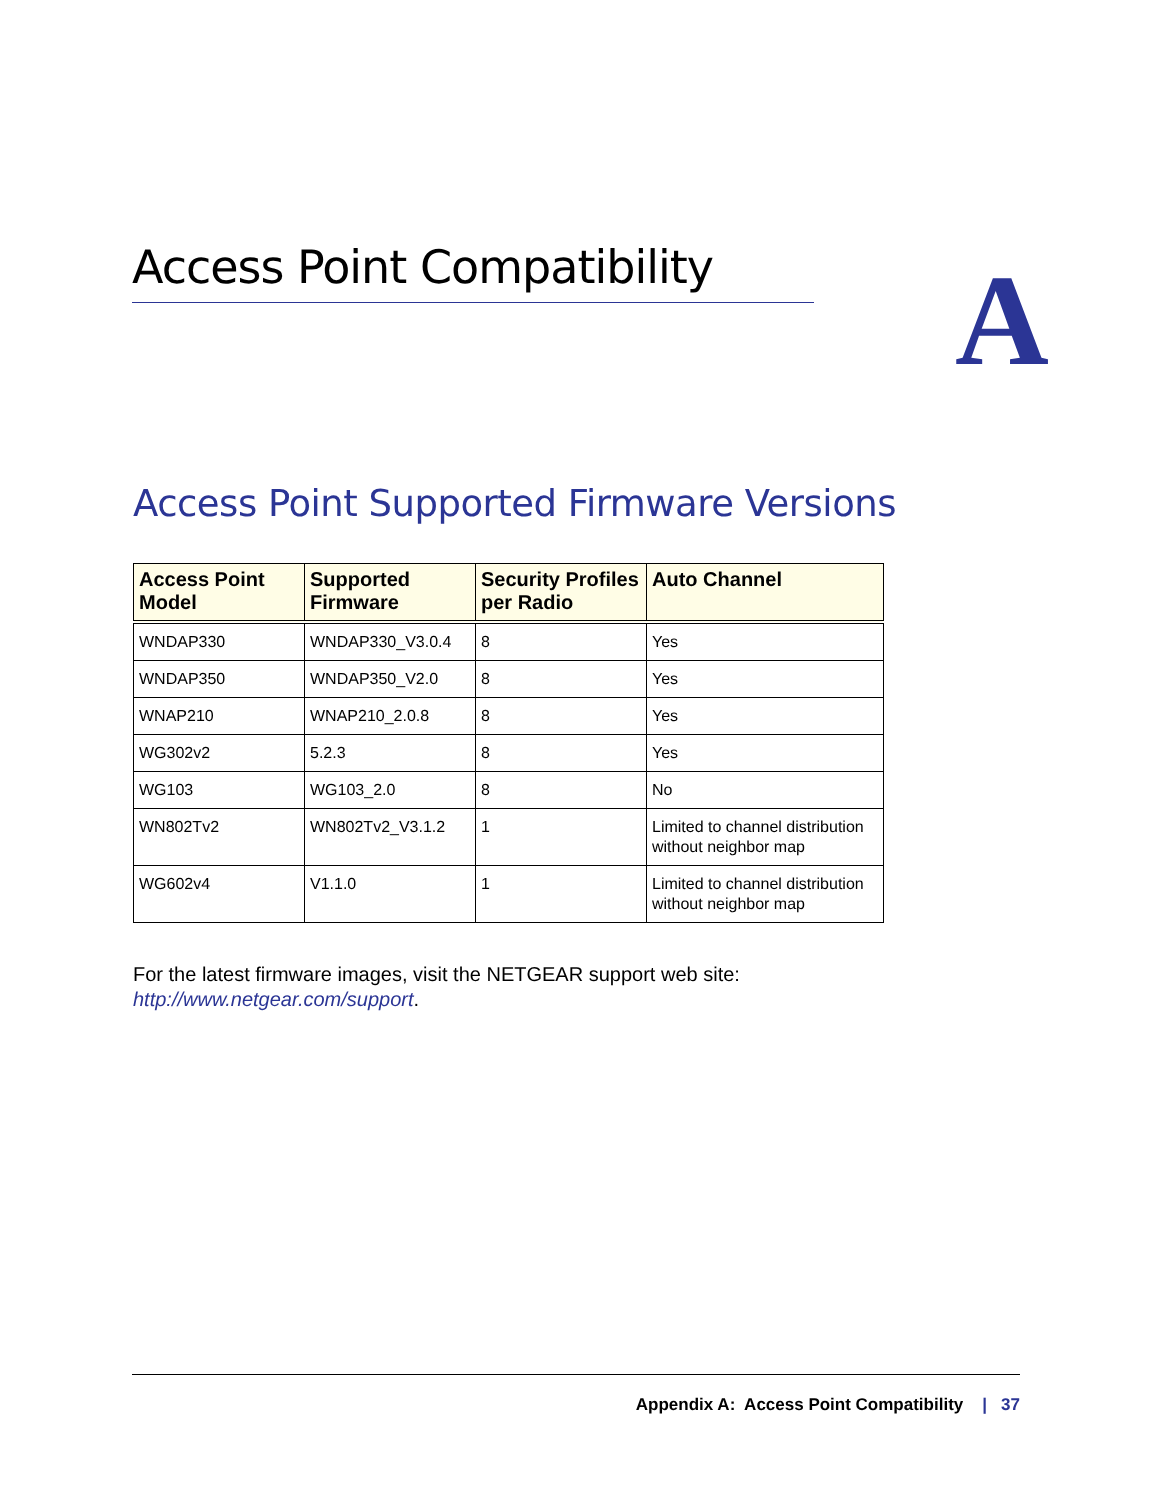Access Point Compatibility A
Access Point Supported Firmware Versions
| Access Point Model | Supported Firmware | Security Profiles per Radio | Auto Channel |
| --- | --- | --- | --- |
| WNDAP330 | WNDAP330_V3.0.4 | 8 | Yes |
| WNDAP350 | WNDAP350_V2.0 | 8 | Yes |
| WNAP210 | WNAP210_2.0.8 | 8 | Yes |
| WG302v2 | 5.2.3 | 8 | Yes |
| WG103 | WG103_2.0 | 8 | No |
| WN802Tv2 | WN802Tv2_V3.1.2 | 1 | Limited to channel distribution without neighbor map |
| WG602v4 | V1.1.0 | 1 | Limited to channel distribution without neighbor map |
For the latest firmware images, visit the NETGEAR support web site:
http://www.netgear.com/support.
Appendix A: Access Point Compatibility | 37